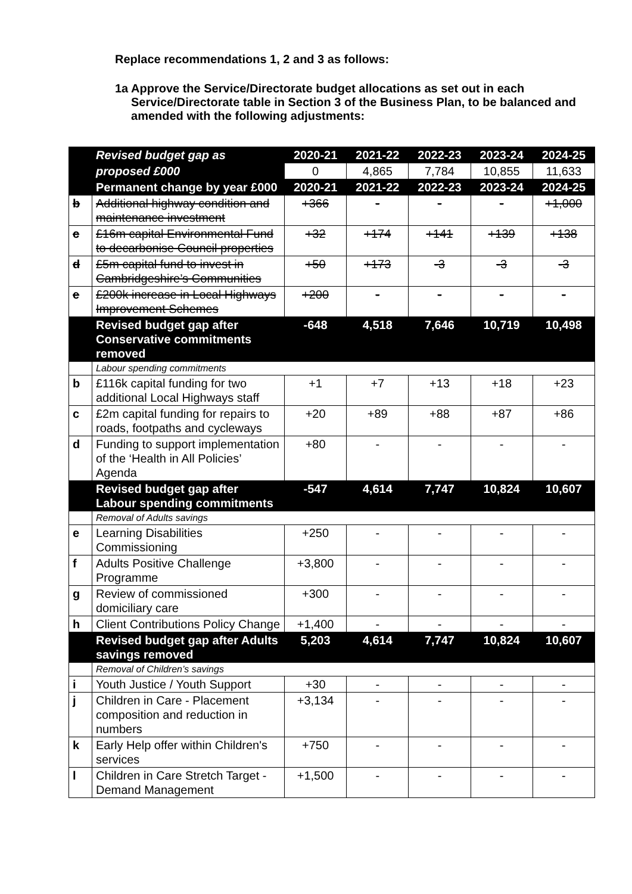Replace recommendations 1, 2 and 3 as follows:
1a Approve the Service/Directorate budget allocations as set out in each Service/Directorate table in Section 3 of the Business Plan, to be balanced and amended with the following adjustments:
| | Revised budget gap as | 2020-21 | 2021-22 | 2022-23 | 2023-24 | 2024-25 |
| | proposed £000 | 0 | 4,865 | 7,784 | 10,855 | 11,633 |
| | Permanent change by year £000 | 2020-21 | 2021-22 | 2022-23 | 2023-24 | 2024-25 |
| b | Additional highway condition and maintenance investment | +366 | - | - | - | +1,000 |
| c | £16m capital Environmental Fund to decarbonise Council properties | +32 | +174 | +141 | +139 | +138 |
| d | £5m capital fund to invest in Cambridgeshire’s Communities | +50 | +173 | -3 | -3 | -3 |
| e | £200k increase in Local Highways Improvement Schemes | +200 | - | - | - | - |
| | Revised budget gap after Conservative commitments removed | -648 | 4,518 | 7,646 | 10,719 | 10,498 |
| | Labour spending commitments | | | | | |
| b | £116k capital funding for two additional Local Highways staff | +1 | +7 | +13 | +18 | +23 |
| c | £2m capital funding for repairs to roads, footpaths and cycleways | +20 | +89 | +88 | +87 | +86 |
| d | Funding to support implementation of the ‘Health in All Policies’ Agenda | +80 | - | - | - | - |
| | Revised budget gap after Labour spending commitments | -547 | 4,614 | 7,747 | 10,824 | 10,607 |
| | Removal of Adults savings | | | | | |
| e | Learning Disabilities Commissioning | +250 | - | - | - | - |
| f | Adults Positive Challenge Programme | +3,800 | - | - | - | - |
| g | Review of commissioned domiciliary care | +300 | - | - | - | - |
| h | Client Contributions Policy Change | +1,400 | - | - | - | - |
| | Revised budget gap after Adults savings removed | 5,203 | 4,614 | 7,747 | 10,824 | 10,607 |
| | Removal of Children’s savings | | | | | |
| i | Youth Justice / Youth Support | +30 | - | - | - | - |
| j | Children in Care - Placement composition and reduction in numbers | +3,134 | - | - | - | - |
| k | Early Help offer within Children's services | +750 | - | - | - | - |
| l | Children in Care Stretch Target - Demand Management | +1,500 | - | - | - | - |